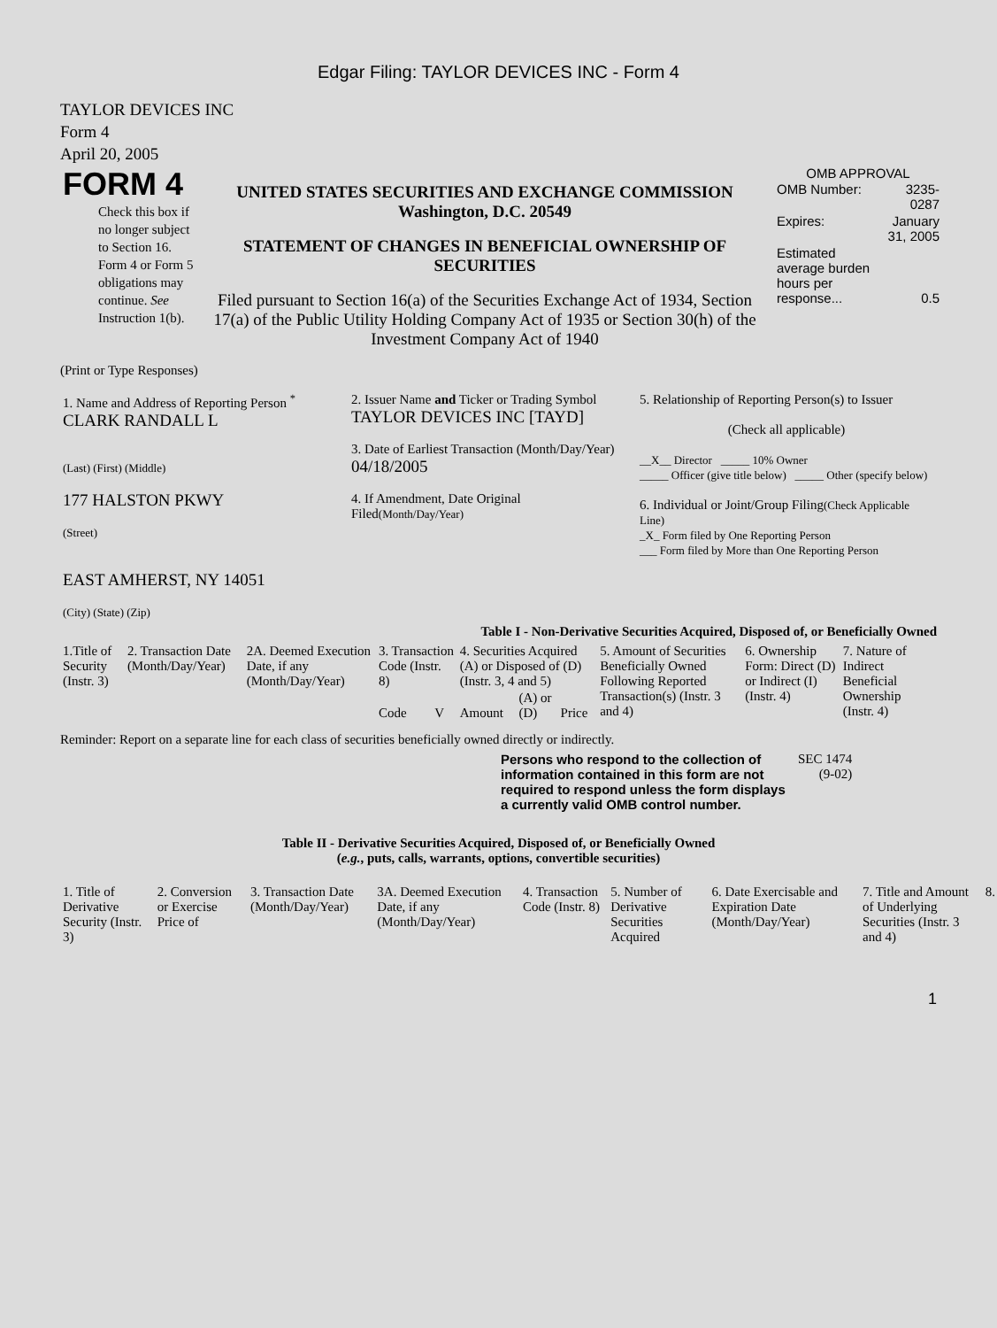Edgar Filing: TAYLOR DEVICES INC - Form 4
TAYLOR DEVICES INC
Form 4
April 20, 2005
| FORM 4 Check this box if no longer subject to Section 16. Form 4 or Form 5 obligations may continue. See Instruction 1(b). | UNITED STATES SECURITIES AND EXCHANGE COMMISSION Washington, D.C. 20549 STATEMENT OF CHANGES IN BENEFICIAL OWNERSHIP OF SECURITIES Filed pursuant to Section 16(a) of the Securities Exchange Act of 1934, Section 17(a) of the Public Utility Holding Company Act of 1935 or Section 30(h) of the Investment Company Act of 1940 | OMB APPROVAL / OMB Number: / 3235-0287 / / Expires: / January 31, 2005 / / Estimated average burden hours per response... / 0.5 / |
(Print or Type Responses)
| 1. Name and Address of Reporting Person <sup>*</sup> CLARK RANDALL L (Last) (First) (Middle) 177 HALSTON PKWY (Street) EAST AMHERST, NY 14051 (City) (State) (Zip) | 2. Issuer Name and Ticker or Trading Symbol TAYLOR DEVICES INC [TAYD] 3. Date of Earliest Transaction (Month/Day/Year) 04/18/2005 4. If Amendment, Date Original Filed (Month/Day/Year) | 5. Relationship of Reporting Person(s) to Issuer (Check all applicable) __X__ Director _____ 10% Owner _____ Officer (give title below) _____ Other (specify below) 6. Individual or Joint/Group Filing (Check Applicable Line) _X_ Form filed by One Reporting Person ___ Form filed by More than One Reporting Person |
Table I - Non-Derivative Securities Acquired, Disposed of, or Beneficially Owned
| 1.Title of Security (Instr. 3) | 2. Transaction Date (Month/Day/Year) | 2A. Deemed Execution Date, if any (Month/Day/Year) | 3. Transaction Code (Instr. 8) | | 4. Securities Acquired (A) or Disposed of (D) (Instr. 3, 4 and 5) | | | 5. Amount of Securities Beneficially Owned Following Reported Transaction(s) (Instr. 3 and 4) | 6. Ownership Form: Direct (D) or Indirect (I) (Instr. 4) | 7. Nature of Indirect Beneficial Ownership (Instr. 4) |
| --- | --- | --- | --- | --- | --- | --- | --- | --- | --- | --- |
| | | | Code | V | Amount | (A) or (D) | Price | | | |
Reminder: Report on a separate line for each class of securities beneficially owned directly or indirectly.
| Persons who respond to the collection of information contained in this form are not required to respond unless the form displays a currently valid OMB control number. | SEC 1474 (9-02) |
Table II - Derivative Securities Acquired, Disposed of, or Beneficially Owned
(e.g., puts, calls, warrants, options, convertible securities)
| 1. Title of Derivative Security (Instr. 3) | 2. Conversion or Exercise Price of | 3. Transaction Date (Month/Day/Year) | 3A. Deemed Execution Date, if any (Month/Day/Year) | 4. Transaction Code (Instr. 8) | 5. Number of Derivative Securities Acquired | 6. Date Exercisable and Expiration Date (Month/Day/Year) | 7. Title and Amount of Underlying Securities (Instr. 3 and 4) | 8. |
| --- | --- | --- | --- | --- | --- | --- | --- | --- |
1